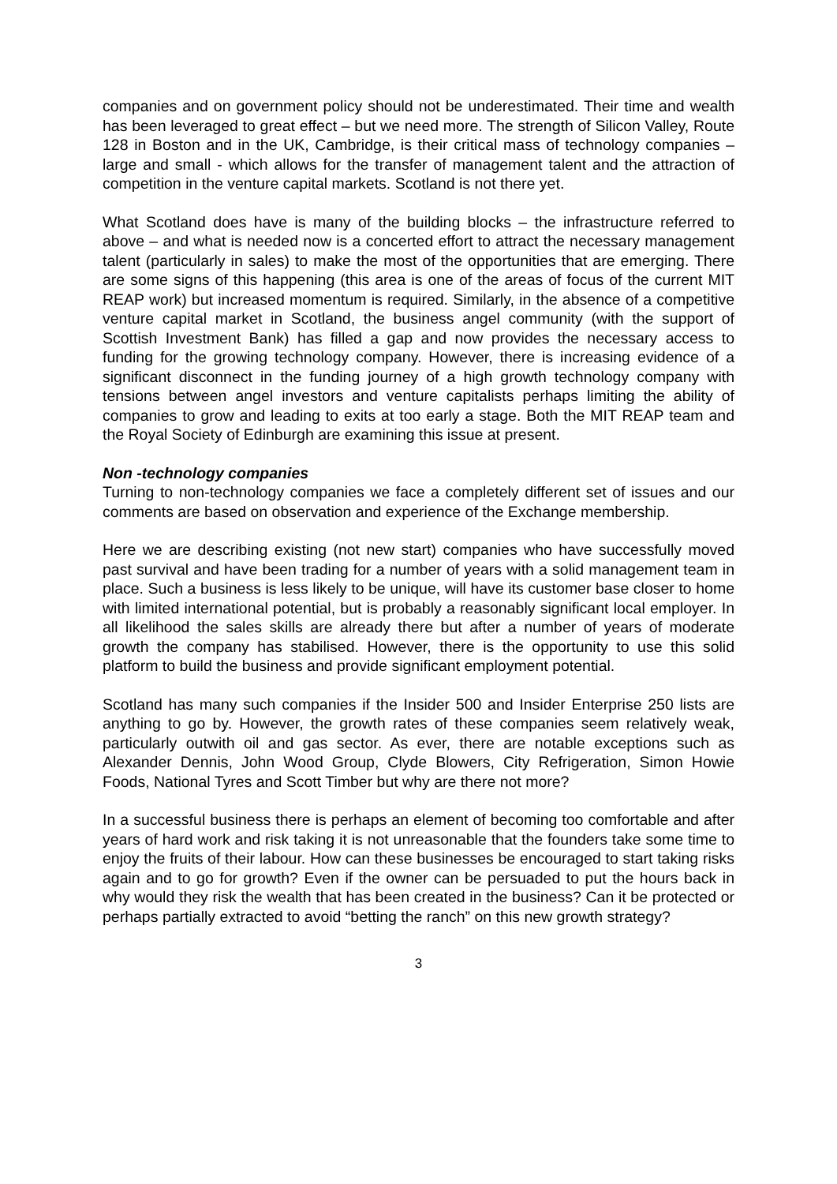companies and on government policy should not be underestimated. Their time and wealth has been leveraged to great effect – but we need more. The strength of Silicon Valley, Route 128 in Boston and in the UK, Cambridge, is their critical mass of technology companies – large and small - which allows for the transfer of management talent and the attraction of competition in the venture capital markets. Scotland is not there yet.
What Scotland does have is many of the building blocks – the infrastructure referred to above – and what is needed now is a concerted effort to attract the necessary management talent (particularly in sales) to make the most of the opportunities that are emerging. There are some signs of this happening (this area is one of the areas of focus of the current MIT REAP work) but increased momentum is required. Similarly, in the absence of a competitive venture capital market in Scotland, the business angel community (with the support of Scottish Investment Bank) has filled a gap and now provides the necessary access to funding for the growing technology company. However, there is increasing evidence of a significant disconnect in the funding journey of a high growth technology company with tensions between angel investors and venture capitalists perhaps limiting the ability of companies to grow and leading to exits at too early a stage. Both the MIT REAP team and the Royal Society of Edinburgh are examining this issue at present.
Non -technology companies
Turning to non-technology companies we face a completely different set of issues and our comments are based on observation and experience of the Exchange membership.
Here we are describing existing (not new start) companies who have successfully moved past survival and have been trading for a number of years with a solid management team in place. Such a business is less likely to be unique, will have its customer base closer to home with limited international potential, but is probably a reasonably significant local employer. In all likelihood the sales skills are already there but after a number of years of moderate growth the company has stabilised. However, there is the opportunity to use this solid platform to build the business and provide significant employment potential.
Scotland has many such companies if the Insider 500 and Insider Enterprise 250 lists are anything to go by. However, the growth rates of these companies seem relatively weak, particularly outwith oil and gas sector. As ever, there are notable exceptions such as Alexander Dennis, John Wood Group, Clyde Blowers, City Refrigeration, Simon Howie Foods, National Tyres and Scott Timber but why are there not more?
In a successful business there is perhaps an element of becoming too comfortable and after years of hard work and risk taking it is not unreasonable that the founders take some time to enjoy the fruits of their labour. How can these businesses be encouraged to start taking risks again and to go for growth? Even if the owner can be persuaded to put the hours back in why would they risk the wealth that has been created in the business? Can it be protected or perhaps partially extracted to avoid “betting the ranch” on this new growth strategy?
3